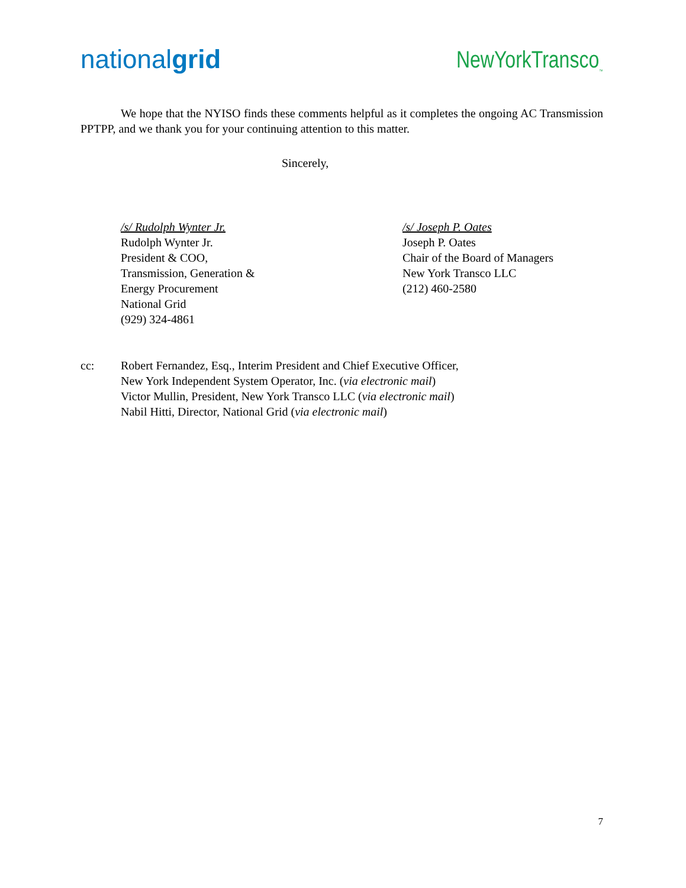nationalgrid
NewYorkTransco<sub>™</sub>
We hope that the NYISO finds these comments helpful as it completes the ongoing AC Transmission PPTPP, and we thank you for your continuing attention to this matter.
Sincerely,
/s/ Rudolph Wynter Jr.
Rudolph Wynter Jr.
President & COO,
Transmission, Generation &
Energy Procurement
National Grid
(929) 324-4861
/s/ Joseph P. Oates
Joseph P. Oates
Chair of the Board of Managers
New York Transco LLC
(212) 460-2580
cc: Robert Fernandez, Esq., Interim President and Chief Executive Officer,
New York Independent System Operator, Inc. (via electronic mail)
Victor Mullin, President, New York Transco LLC (via electronic mail)
Nabil Hitti, Director, National Grid (via electronic mail)
7